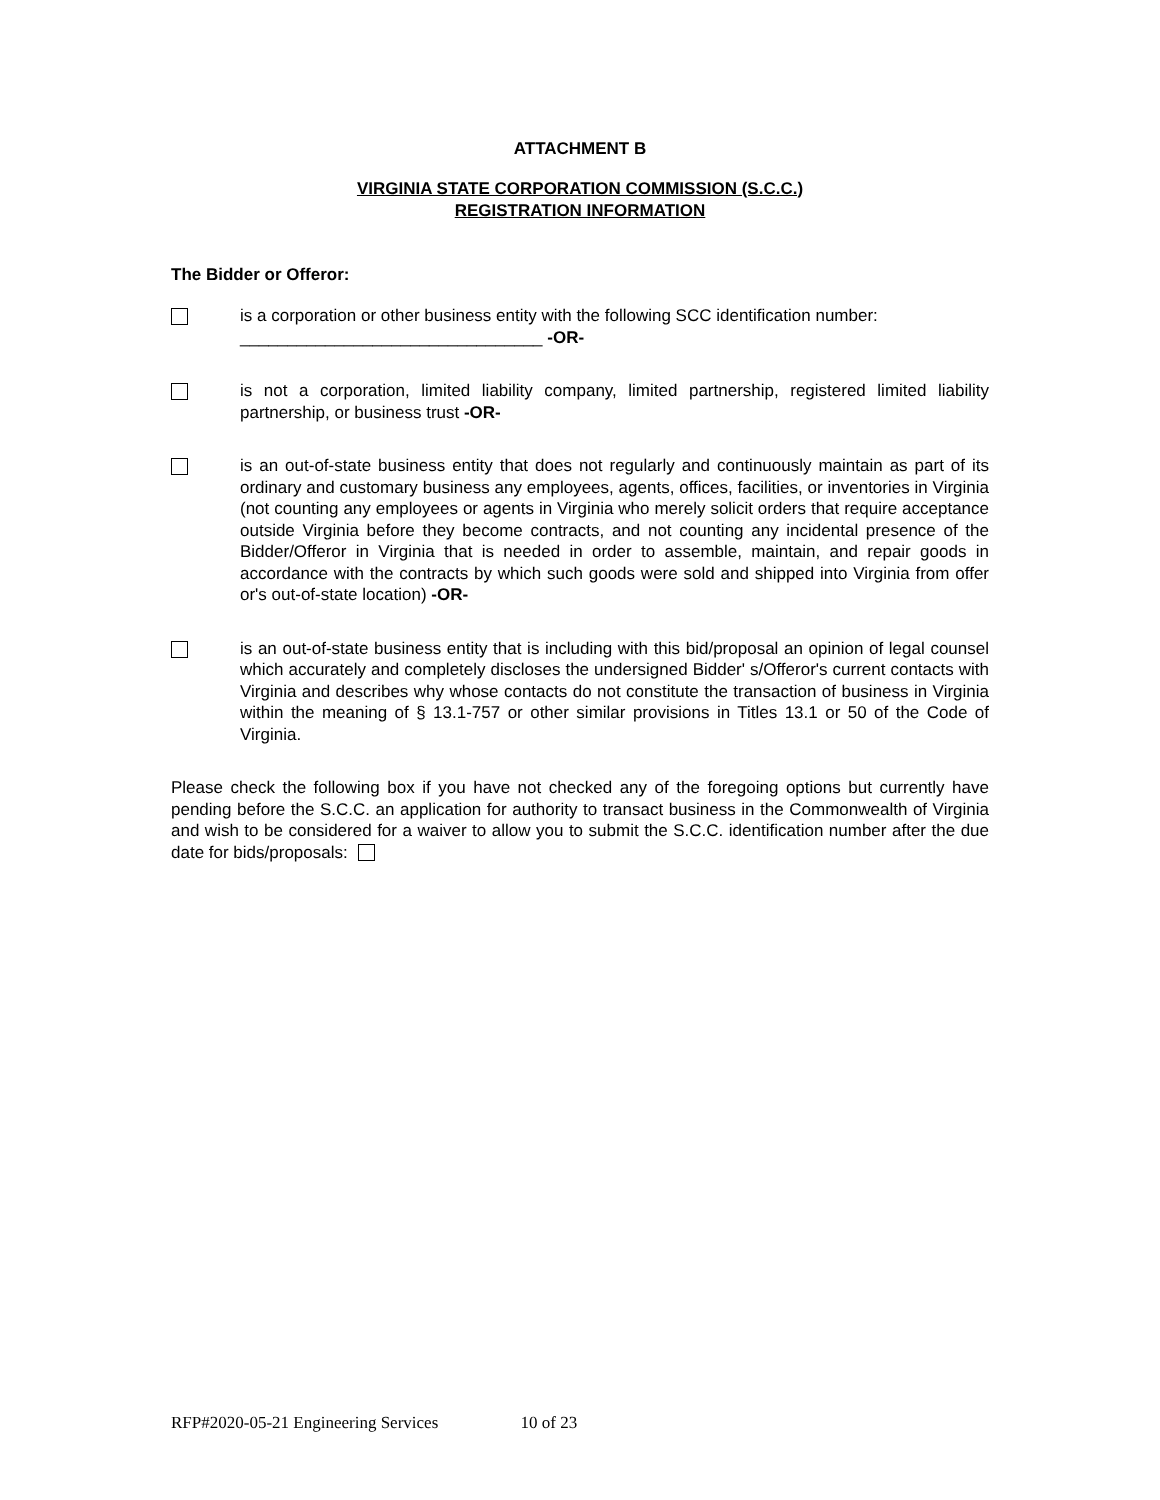ATTACHMENT B
VIRGINIA STATE CORPORATION COMMISSION (S.C.C.)
REGISTRATION INFORMATION
The Bidder or Offeror:
is a corporation or other business entity with the following SCC identification number:
________________________________ -OR-
is not a corporation, limited liability company, limited partnership, registered limited liability partnership, or business trust -OR-
is an out-of-state business entity that does not regularly and continuously maintain as part of its ordinary and customary business any employees, agents, offices, facilities, or inventories in Virginia (not counting any employees or agents in Virginia who merely solicit orders that require acceptance outside Virginia before they become contracts, and not counting any incidental presence of the Bidder/Offeror in Virginia that is needed in order to assemble, maintain, and repair goods in accordance with the contracts by which such goods were sold and shipped into Virginia from offer or's out-of-state location) -OR-
is an out-of-state business entity that is including with this bid/proposal an opinion of legal counsel which accurately and completely discloses the undersigned Bidder' s/Offeror's current contacts with Virginia and describes why whose contacts do not constitute the transaction of business in Virginia within the meaning of § 13.1-757 or other similar provisions in Titles 13.1 or 50 of the Code of Virginia.
Please check the following box if you have not checked any of the foregoing options but currently have pending before the S.C.C. an application for authority to transact business in the Commonwealth of Virginia and wish to be considered for a waiver to allow you to submit the S.C.C. identification number after the due date for bids/proposals:
RFP#2020-05-21 Engineering Services 10 of 23